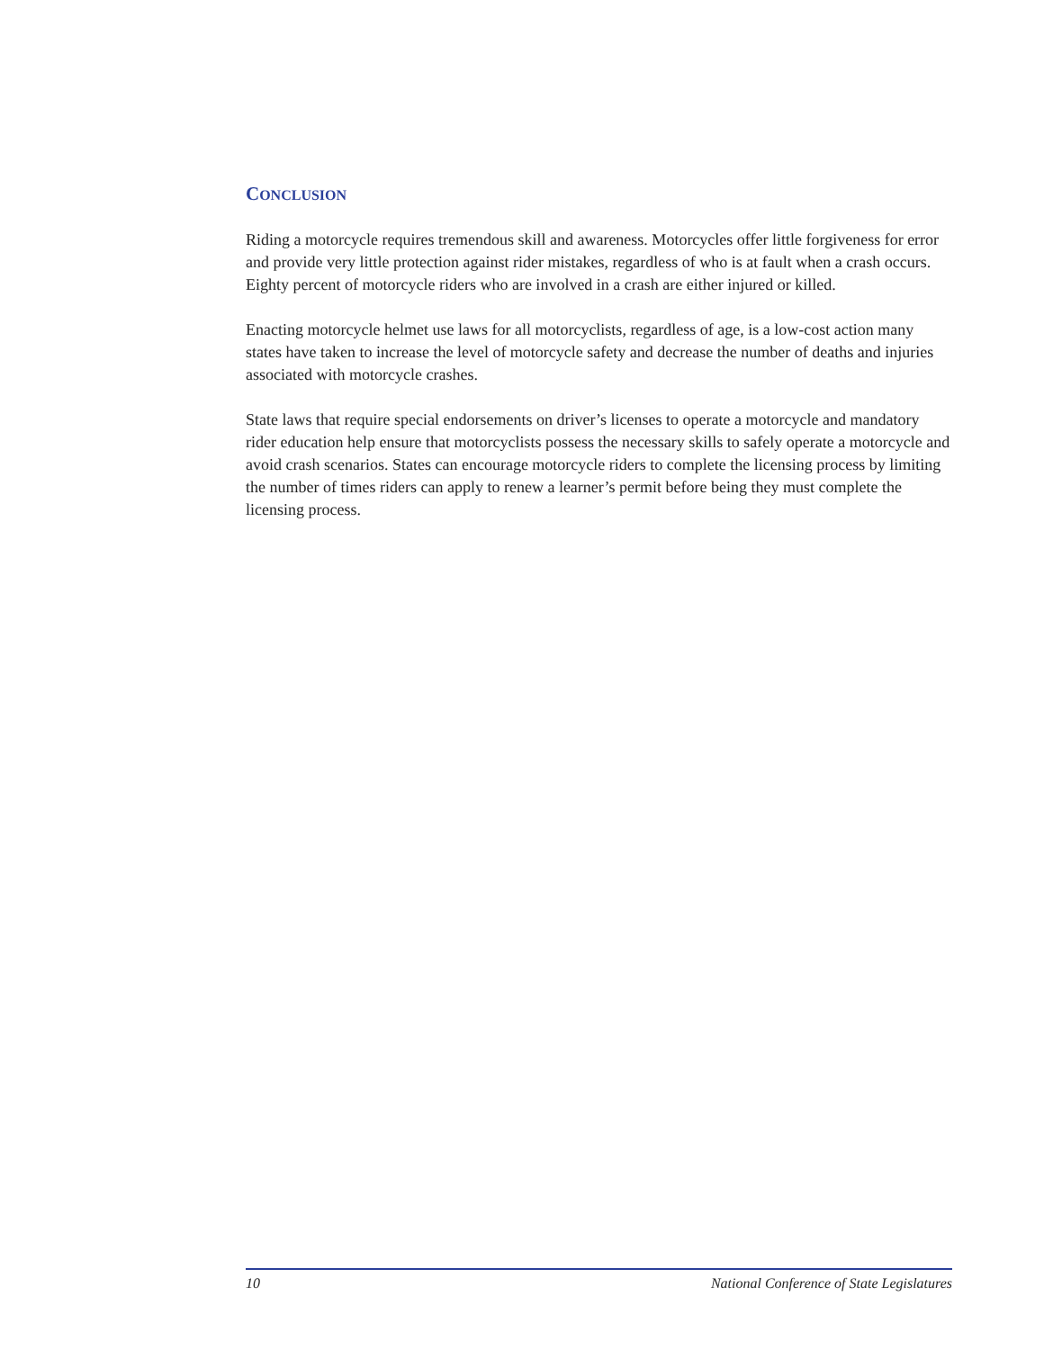CONCLUSION
Riding a motorcycle requires tremendous skill and awareness. Motorcycles offer little forgiveness for error and provide very little protection against rider mistakes, regardless of who is at fault when a crash occurs. Eighty percent of motorcycle riders who are involved in a crash are either injured or killed.
Enacting motorcycle helmet use laws for all motorcyclists, regardless of age, is a low-cost action many states have taken to increase the level of motorcycle safety and decrease the number of deaths and injuries associated with motorcycle crashes.
State laws that require special endorsements on driver’s licenses to operate a motorcycle and mandatory rider education help ensure that motorcyclists possess the necessary skills to safely operate a motorcycle and avoid crash scenarios. States can encourage motorcycle riders to complete the licensing process by limiting the number of times riders can apply to renew a learner’s permit before being they must complete the licensing process.
10 National Conference of State Legislatures